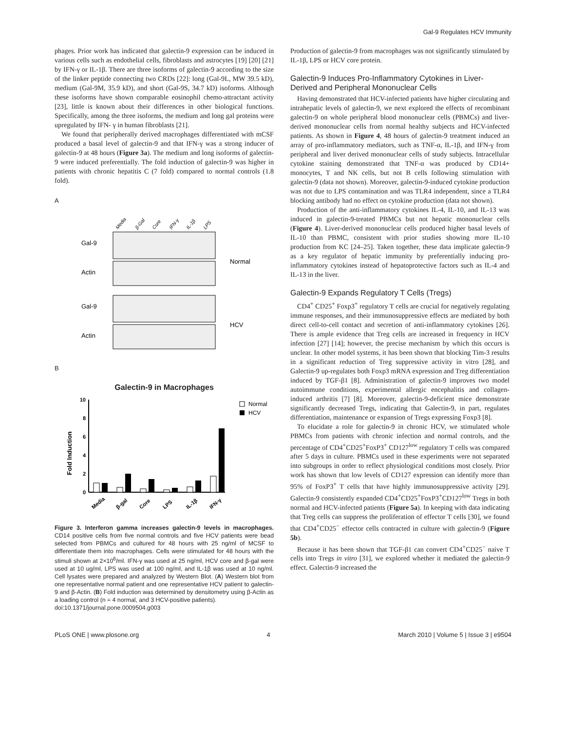Gal-9 Regulates HCV Immunity
phages. Prior work has indicated that galectin-9 expression can be induced in various cells such as endothelial cells, fibroblasts and astrocytes [19] [20] [21] by IFN-γ or IL-1β. There are three isoforms of galectin-9 according to the size of the linker peptide connecting two CRDs [22]: long (Gal-9L, MW 39.5 kD), medium (Gal-9M, 35.9 kD), and short (Gal-9S, 34.7 kD) isoforms. Although these isoforms have shown comparable eosinophil chemo-attractant activity [23], little is known about their differences in other biological functions. Specifically, among the three isoforms, the medium and long gal proteins were upregulated by IFN- γ in human fibroblasts [21].
We found that peripherally derived macrophages differentiated with mCSF produced a basal level of galectin-9 and that IFN-γ was a strong inducer of galectin-9 at 48 hours (Figure 3a). The medium and long isoforms of galectin-9 were induced preferentially. The fold induction of galectin-9 was higher in patients with chronic hepatitis C (7 fold) compared to normal controls (1.8 fold).
A
Media
β-Gal
Core
IFN-γ
IL-1β
LPS
Gal-9
Actin
Gal-9
Actin
Normal
HCV
B
Galectin-9 in Macrophages
Fold Induction
0
2
4
6
8
10
Normal
HCV
Media
β-gal
Core
LPS
IL-1β
IFN-γ
Figure 3. Interferon gamma increases galectin-9 levels in macrophages. CD14 positive cells from five normal controls and five HCV patients were bead selected from PBMCs and cultured for 48 hours with 25 ng/ml of MCSF to differentiate them into macrophages. Cells were stimulated for 48 hours with the stimuli shown at 2×10<sup>6</sup>/ml. IFN-γ was used at 25 ng/ml, HCV core and β-gal were used at 10 ug/ml, LPS was used at 100 ng/ml, and IL-1β was used at 10 ng/ml. Cell lysates were prepared and analyzed by Western Blot. (A) Western blot from one representative normal patient and one representative HCV patient to galectin-9 and β-Actin. (B) Fold induction was determined by densitometry using β-Actin as a loading control (n = 4 normal, and 3 HCV-positive patients).
doi:10.1371/journal.pone.0009504.g003
Production of galectin-9 from macrophages was not significantly stimulated by IL-1β, LPS or HCV core protein.
Galectin-9 Induces Pro-Inflammatory Cytokines in Liver-Derived and Peripheral Mononuclear Cells
Having demonstrated that HCV-infected patients have higher circulating and intrahepatic levels of galectin-9, we next explored the effects of recombinant galectin-9 on whole peripheral blood mononuclear cells (PBMCs) and liver-derived mononuclear cells from normal healthy subjects and HCV-infected patients. As shown in Figure 4, 48 hours of galectin-9 treatment induced an array of pro-inflammatory mediators, such as TNF-α, IL-1β, and IFN-γ from peripheral and liver derived mononuclear cells of study subjects. Intracellular cytokine staining demonstrated that TNF-α was produced by CD14+ monocytes, T and NK cells, but not B cells following stimulation with galectin-9 (data not shown). Moreover, galectin-9-induced cytokine production was not due to LPS contamination and was TLR4 independent, since a TLR4 blocking antibody had no effect on cytokine production (data not shown).
Production of the anti-inflammatory cytokines IL-4, IL-10, and IL-13 was induced in galectin-9-treated PBMCs but not hepatic mononuclear cells (Figure 4). Liver-derived mononuclear cells produced higher basal levels of IL-10 than PBMC, consistent with prior studies showing more IL-10 production from KC [24–25]. Taken together, these data implicate galectin-9 as a key regulator of hepatic immunity by preferentially inducing pro-inflammatory cytokines instead of hepatoprotective factors such as IL-4 and IL-13 in the liver.
Galectin-9 Expands Regulatory T Cells (Tregs)
CD4<sup>+</sup> CD25<sup>+</sup> Foxp3<sup>+</sup> regulatory T cells are crucial for negatively regulating immune responses, and their immunosuppressive effects are mediated by both direct cell-to-cell contact and secretion of anti-inflammatory cytokines [26]. There is ample evidence that Treg cells are increased in frequency in HCV infection [27] [14]; however, the precise mechanism by which this occurs is unclear. In other model systems, it has been shown that blocking Tim-3 results in a significant reduction of Treg suppressive activity in vitro [28], and Galectin-9 up-regulates both Foxp3 mRNA expression and Treg differentiation induced by TGF-β1 [8]. Administration of galectin-9 improves two model autoimmune conditions, experimental allergic encephalitis and collagen-induced arthritis [7] [8]. Moreover, galectin-9-deficient mice demonstrate significantly decreased Tregs, indicating that Galectin-9, in part, regulates differentiation, maintenance or expansion of Tregs expressing Foxp3 [8].
To elucidate a role for galectin-9 in chronic HCV, we stimulated whole PBMCs from patients with chronic infection and normal controls, and the percentage of CD4<sup>+</sup>CD25<sup>+</sup>FoxP3<sup>+</sup> CD127<sup>low</sup> regulatory T cells was compared after 5 days in culture. PBMCs used in these experiments were not separated into subgroups in order to reflect physiological conditions most closely. Prior work has shown that low levels of CD127 expression can identify more than 95% of FoxP3<sup>+</sup> T cells that have highly immunosuppressive activity [29]. Galectin-9 consistently expanded CD4<sup>+</sup>CD25<sup>+</sup>FoxP3<sup>+</sup>CD127<sup>low</sup> Tregs in both normal and HCV-infected patients (Figure 5a). In keeping with data indicating that Treg cells can suppress the proliferation of effector T cells [30], we found that CD4<sup>+</sup>CD25<sup>−</sup> effector cells contracted in culture with galectin-9 (Figure 5b).
Because it has been shown that TGF-β1 can convert CD4<sup>+</sup>CD25<sup>−</sup> naive T cells into Tregs in vitro [31], we explored whether it mediated the galectin-9 effect. Galectin-9 increased the
PLoS ONE | www.plosone.org 4 March 2010 | Volume 5 | Issue 3 | e9504